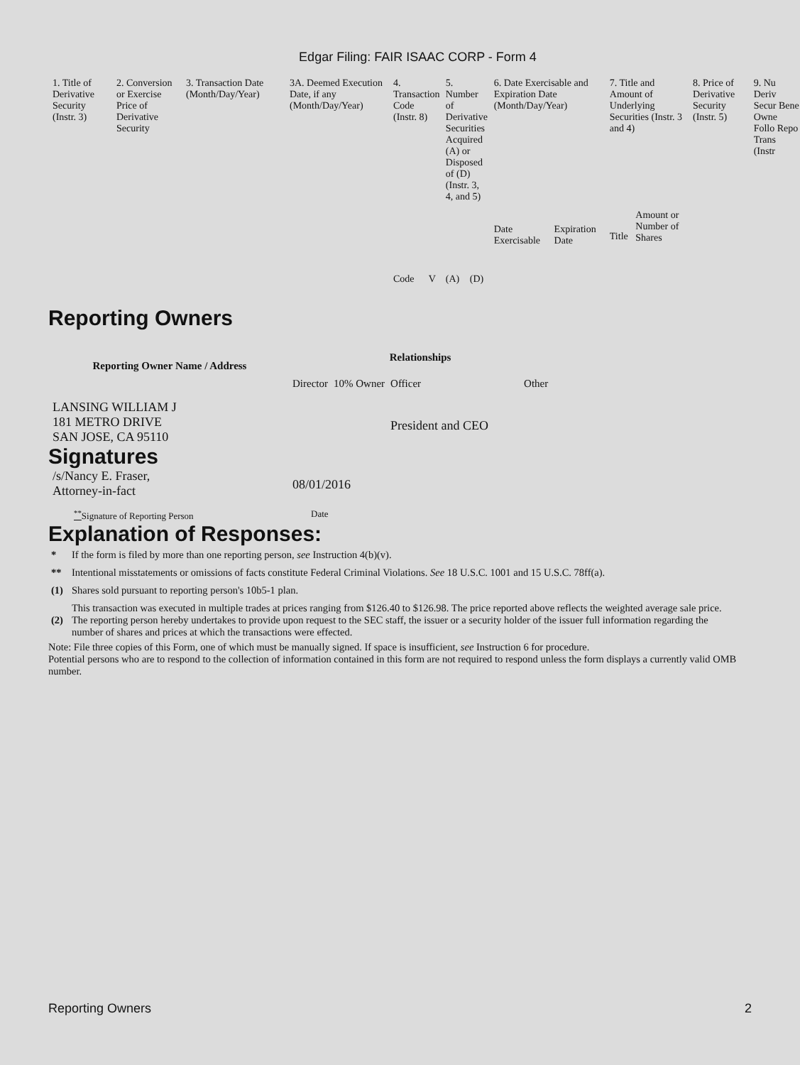Edgar Filing: FAIR ISAAC CORP - Form 4
| 1. Title of Derivative Security (Instr. 3) | 2. Conversion or Exercise Price of Derivative Security | 3. Transaction Date (Month/Day/Year) | 3A. Deemed Execution Date, if any (Month/Day/Year) | 4. Transaction Code (Instr. 8) | | 5. Number of Derivative Securities Acquired (A) or Disposed of (D) (Instr. 3, 4, and 5) | | 6. Date Exercisable and Expiration Date (Month/Day/Year) | | 7. Title and Amount of Underlying Securities (Instr. 3 and 4) | | 8. Price of Derivative Security (Instr. 5) | 9. Nu Deriv Secur Bene Owne Follo Repo Trans (Instr |
| | | | | Code | V | (A) | (D) | Date Exercisable | Expiration Date | Title | Amount or Number of Shares | | |
Reporting Owners
| Reporting Owner Name / Address | Relationships | | | |
| --- | --- | --- | --- | --- |
| | Director | 10% Owner | Officer | Other |
| LANSING WILLIAM J 181 METRO DRIVE SAN JOSE, CA 95110 | | | President and CEO | |
Signatures
| /s/Nancy E. Fraser, Attorney-in-fact | 08/01/2016 |
| <sup>**</sup> Signature of Reporting Person | Date |
Explanation of Responses:
| * | If the form is filed by more than one reporting person, see Instruction 4(b)(v). |
| ** | Intentional misstatements or omissions of facts constitute Federal Criminal Violations. See 18 U.S.C. 1001 and 15 U.S.C. 78ff(a). |
| (1) | Shares sold pursuant to reporting person's 10b5-1 plan. |
| (2) | This transaction was executed in multiple trades at prices ranging from $126.40 to $126.98. The price reported above reflects the weighted average sale price. The reporting person hereby undertakes to provide upon request to the SEC staff, the issuer or a security holder of the issuer full information regarding the number of shares and prices at which the transactions were effected. |
Note: File three copies of this Form, one of which must be manually signed. If space is insufficient, see Instruction 6 for procedure.
Potential persons who are to respond to the collection of information contained in this form are not required to respond unless the form displays a currently valid OMB number.
Reporting Owners 2